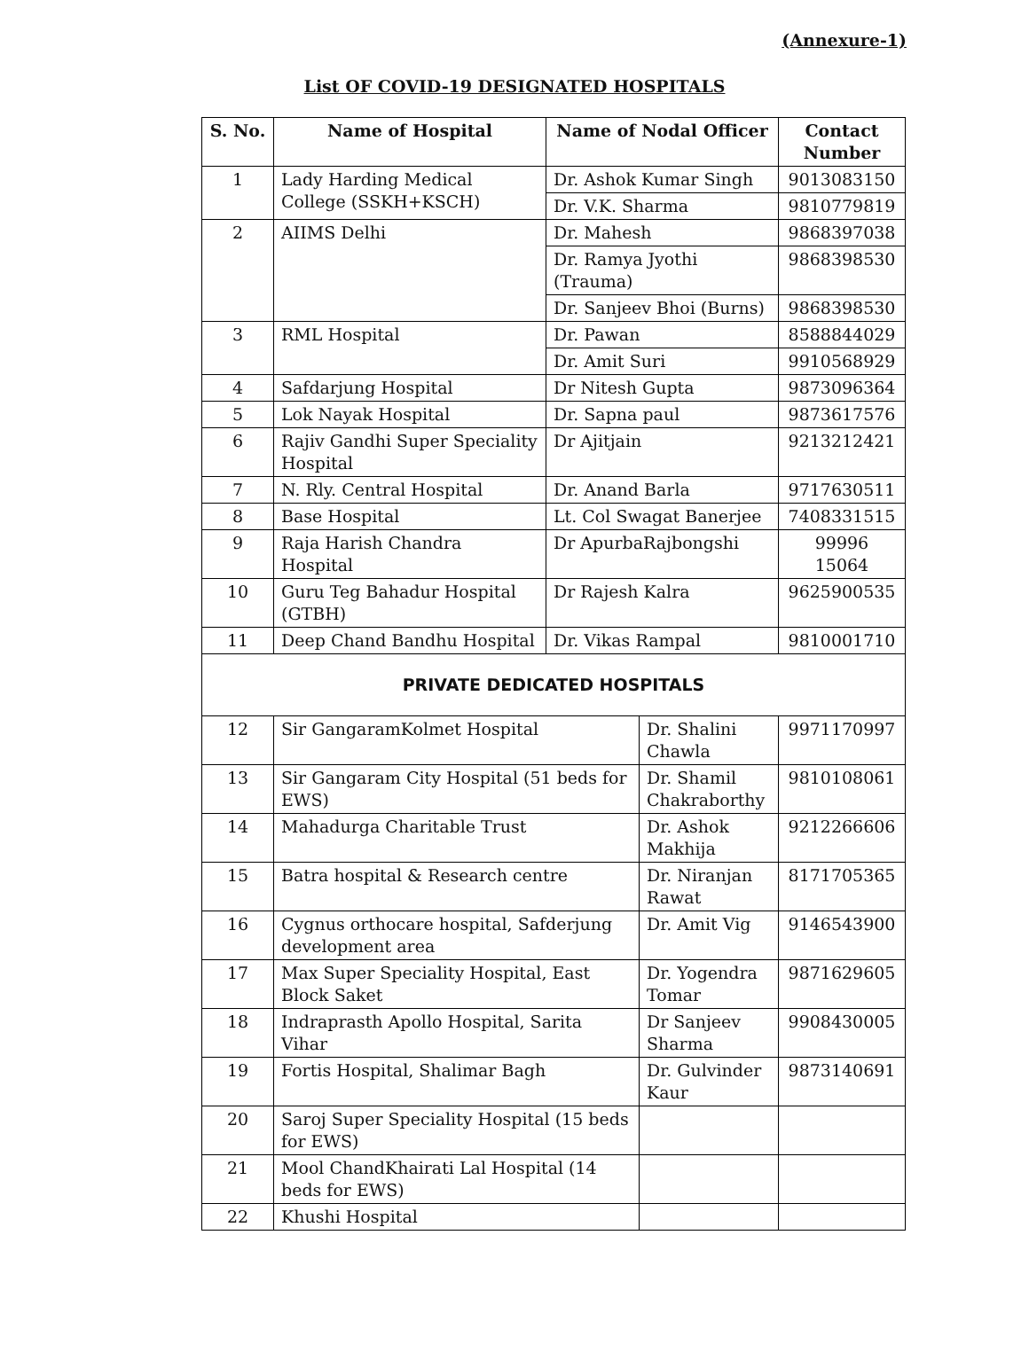(Annexure-1)
List OF COVID-19 DESIGNATED HOSPITALS
| S. No. | Name of Hospital | Name of Nodal Officer | | Contact Number |
| --- | --- | --- | --- | --- |
| 1 | Lady Harding Medical College (SSKH+KSCH) | Dr. Ashok Kumar Singh | | 9013083150 |
| | | Dr. V.K. Sharma | | 9810779819 |
| 2 | AIIMS Delhi | Dr. Mahesh | | 9868397038 |
| | | Dr. Ramya Jyothi (Trauma) | | 9868398530 |
| | | Dr. Sanjeev Bhoi (Burns) | | 9868398530 |
| 3 | RML Hospital | Dr. Pawan | | 8588844029 |
| | | Dr. Amit Suri | | 9910568929 |
| 4 | Safdarjung Hospital | Dr Nitesh Gupta | | 9873096364 |
| 5 | Lok Nayak Hospital | Dr. Sapna paul | | 9873617576 |
| 6 | Rajiv Gandhi Super Speciality Hospital | Dr Ajitjain | | 9213212421 |
| 7 | N. Rly. Central Hospital | Dr. Anand Barla | | 9717630511 |
| 8 | Base Hospital | Lt. Col Swagat Banerjee | | 7408331515 |
| 9 | Raja Harish Chandra Hospital | Dr ApurbaRajbongshi | | 99996 15064 |
| 10 | Guru Teg Bahadur Hospital (GTBH) | Dr Rajesh Kalra | | 9625900535 |
| 11 | Deep Chand Bandhu Hospital | Dr. Vikas Rampal | | 9810001710 |
| PRIVATE DEDICATED HOSPITALS | | | | |
| 12 | Sir GangaramKolmet Hospital | | Dr. Shalini Chawla | 9971170997 |
| 13 | Sir Gangaram City Hospital (51 beds for EWS) | | Dr. Shamil Chakraborthy | 9810108061 |
| 14 | Mahadurga Charitable Trust | | Dr. Ashok Makhija | 9212266606 |
| 15 | Batra hospital & Research centre | | Dr. Niranjan Rawat | 8171705365 |
| 16 | Cygnus orthocare hospital, Safderjung development area | | Dr. Amit Vig | 9146543900 |
| 17 | Max Super Speciality Hospital, East Block Saket | | Dr. Yogendra Tomar | 9871629605 |
| 18 | Indraprasth Apollo Hospital, Sarita Vihar | | Dr Sanjeev Sharma | 9908430005 |
| 19 | Fortis Hospital, Shalimar Bagh | | Dr. Gulvinder Kaur | 9873140691 |
| 20 | Saroj Super Speciality Hospital (15 beds for EWS) | | | |
| 21 | Mool ChandKhairati Lal Hospital (14 beds for EWS) | | | |
| 22 | Khushi Hospital | | | |